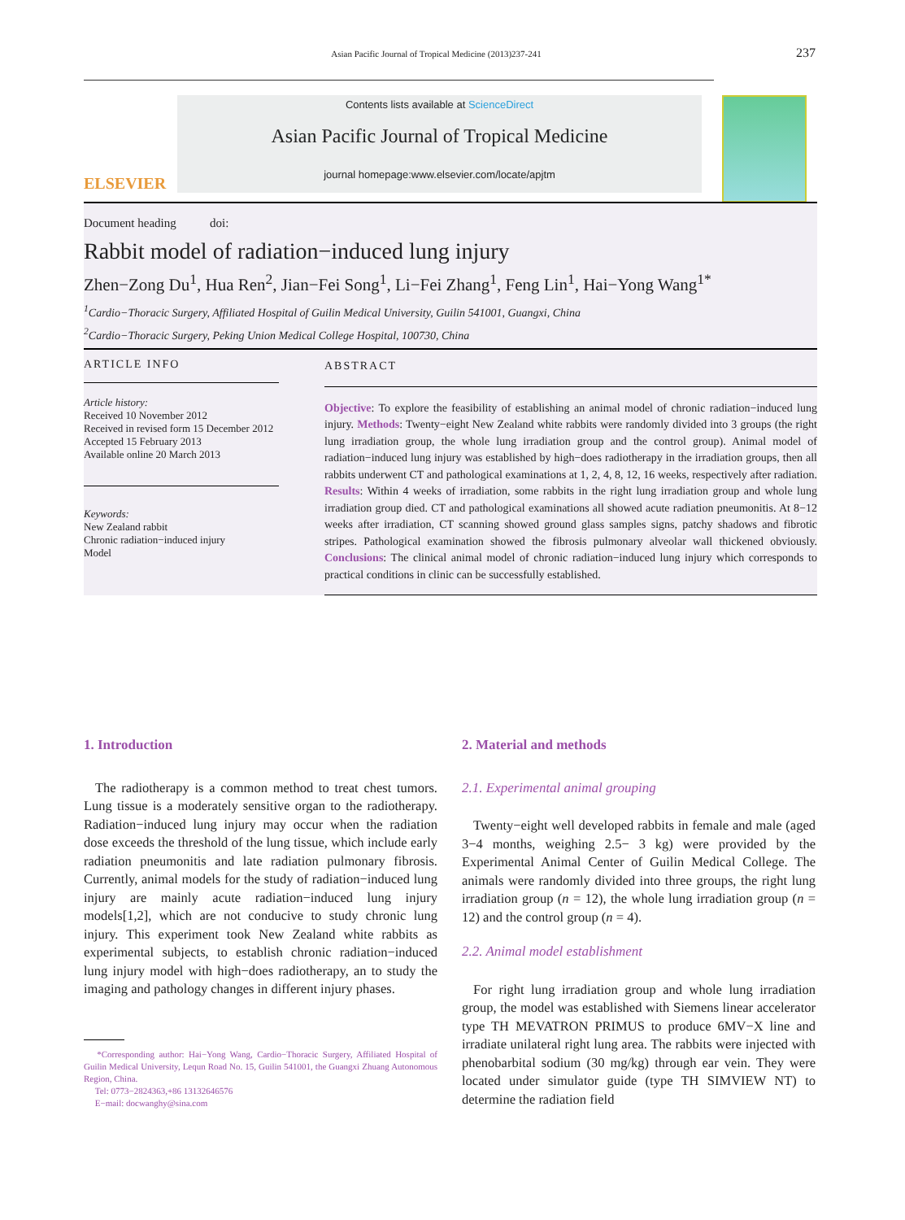Asian Pacific Journal of Tropical Medicine (2013)237-241
237
ELSEVIER
Contents lists available at ScienceDirect
Asian Pacific Journal of Tropical Medicine
journal homepage:www.elsevier.com/locate/apjtm
Document heading doi:
Rabbit model of radiation−induced lung injury
Zhen−Zong Du<sup>1</sup>, Hua Ren<sup>2</sup>, Jian−Fei Song<sup>1</sup>, Li−Fei Zhang<sup>1</sup>, Feng Lin<sup>1</sup>, Hai−Yong Wang<sup>1*</sup>
<sup>1</sup> Cardio−Thoracic Surgery, Affiliated Hospital of Guilin Medical University, Guilin 541001, Guangxi, China
<sup>2</sup> Cardio−Thoracic Surgery, Peking Union Medical College Hospital, 100730, China
ARTICLE INFO
Article history:
Received 10 November 2012
Received in revised form 15 December 2012
Accepted 15 February 2013
Available online 20 March 2013
Keywords:
New Zealand rabbit
Chronic radiation−induced injury
Model
ABSTRACT
Objective: To explore the feasibility of establishing an animal model of chronic radiation−induced lung injury. Methods: Twenty−eight New Zealand white rabbits were randomly divided into 3 groups (the right lung irradiation group, the whole lung irradiation group and the control group). Animal model of radiation−induced lung injury was established by high−does radiotherapy in the irradiation groups, then all rabbits underwent CT and pathological examinations at 1, 2, 4, 8, 12, 16 weeks, respectively after radiation. Results: Within 4 weeks of irradiation, some rabbits in the right lung irradiation group and whole lung irradiation group died. CT and pathological examinations all showed acute radiation pneumonitis. At 8−12 weeks after irradiation, CT scanning showed ground glass samples signs, patchy shadows and fibrotic stripes. Pathological examination showed the fibrosis pulmonary alveolar wall thickened obviously. Conclusions: The clinical animal model of chronic radiation−induced lung injury which corresponds to practical conditions in clinic can be successfully established.
1. Introduction
The radiotherapy is a common method to treat chest tumors. Lung tissue is a moderately sensitive organ to the radiotherapy. Radiation−induced lung injury may occur when the radiation dose exceeds the threshold of the lung tissue, which include early radiation pneumonitis and late radiation pulmonary fibrosis. Currently, animal models for the study of radiation−induced lung injury are mainly acute radiation−induced lung injury models[1,2], which are not conducive to study chronic lung injury. This experiment took New Zealand white rabbits as experimental subjects, to establish chronic radiation−induced lung injury model with high−does radiotherapy, an to study the imaging and pathology changes in different injury phases.
*Corresponding author: Hai−Yong Wang, Cardio−Thoracic Surgery, Affiliated Hospital of Guilin Medical University, Lequn Road No. 15, Guilin 541001, the Guangxi Zhuang Autonomous Region, China.
Tel: 0773−2824363,+86 13132646576
E−mail: docwanghy@sina.com
2. Material and methods
2.1. Experimental animal grouping
Twenty−eight well developed rabbits in female and male (aged 3−4 months, weighing 2.5− 3 kg) were provided by the Experimental Animal Center of Guilin Medical College. The animals were randomly divided into three groups, the right lung irradiation group (n = 12), the whole lung irradiation group (n = 12) and the control group (n = 4).
2.2. Animal model establishment
For right lung irradiation group and whole lung irradiation group, the model was established with Siemens linear accelerator type TH MEVATRON PRIMUS to produce 6MV−X line and irradiate unilateral right lung area. The rabbits were injected with phenobarbital sodium (30 mg/kg) through ear vein. They were located under simulator guide (type TH SIMVIEW NT) to determine the radiation field